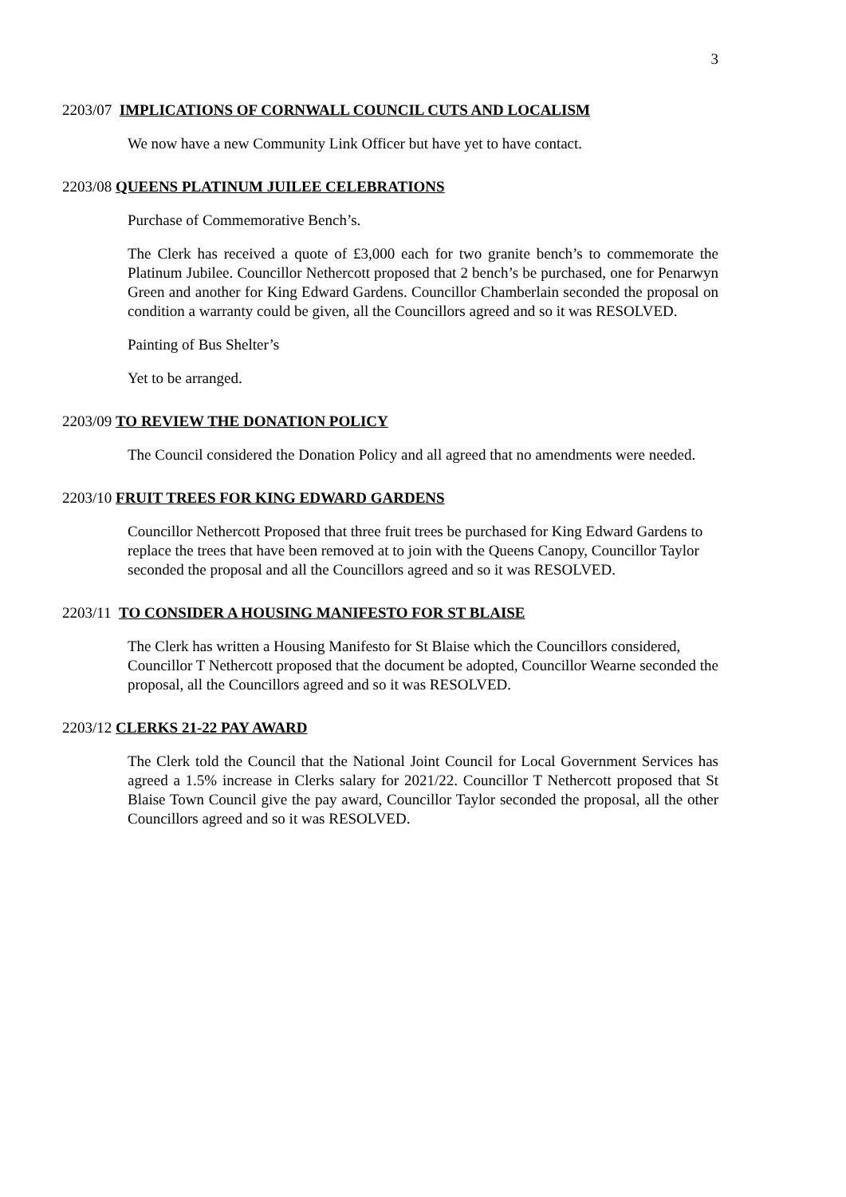3
2203/07 IMPLICATIONS OF CORNWALL COUNCIL CUTS AND LOCALISM
We now have a new Community Link Officer but have yet to have contact.
2203/08 QUEENS PLATINUM JUILEE CELEBRATIONS
Purchase of Commemorative Bench’s.
The Clerk has received a quote of £3,000 each for two granite bench’s to commemorate the Platinum Jubilee. Councillor Nethercott proposed that 2 bench’s be purchased, one for Penarwyn Green and another for King Edward Gardens. Councillor Chamberlain seconded the proposal on condition a warranty could be given, all the Councillors agreed and so it was RESOLVED.
Painting of Bus Shelter’s
Yet to be arranged.
2203/09 TO REVIEW THE DONATION POLICY
The Council considered the Donation Policy and all agreed that no amendments were needed.
2203/10 FRUIT TREES FOR KING EDWARD GARDENS
Councillor Nethercott Proposed that three fruit trees be purchased for King Edward Gardens to replace the trees that have been removed at to join with the Queens Canopy, Councillor Taylor seconded the proposal and all the Councillors agreed and so it was RESOLVED.
2203/11 TO CONSIDER A HOUSING MANIFESTO FOR ST BLAISE
The Clerk has written a Housing Manifesto for St Blaise which the Councillors considered, Councillor T Nethercott proposed that the document be adopted, Councillor Wearne seconded the proposal, all the Councillors agreed and so it was RESOLVED.
2203/12 CLERKS 21-22 PAY AWARD
The Clerk told the Council that the National Joint Council for Local Government Services has agreed a 1.5% increase in Clerks salary for 2021/22. Councillor T Nethercott proposed that St Blaise Town Council give the pay award, Councillor Taylor seconded the proposal, all the other Councillors agreed and so it was RESOLVED.